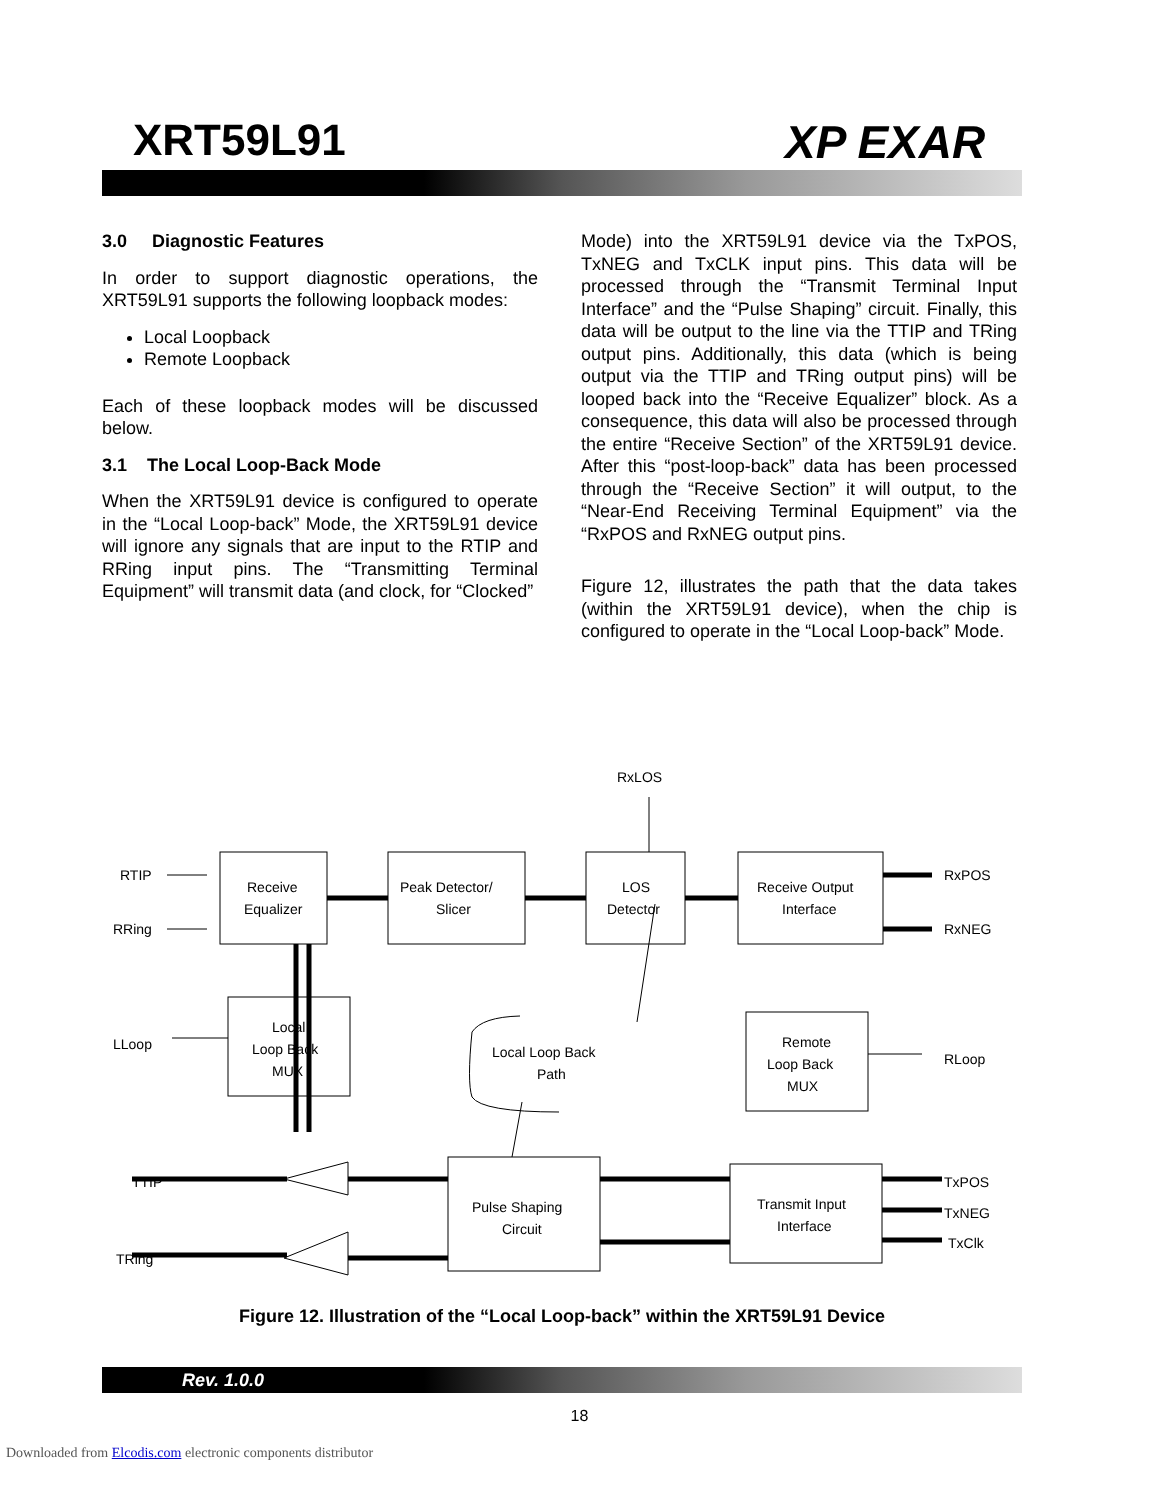XRT59L91 XP EXAR
3.0 Diagnostic Features
In order to support diagnostic operations, the XRT59L91 supports the following loopback modes:
Local Loopback
Remote Loopback
Each of these loopback modes will be discussed below.
3.1 The Local Loop-Back Mode
When the XRT59L91 device is configured to operate in the “Local Loop-back” Mode, the XRT59L91 device will ignore any signals that are input to the RTIP and RRing input pins. The “Transmitting Terminal Equipment” will transmit data (and clock, for “Clocked”
Mode) into the XRT59L91 device via the TxPOS, TxNEG and TxCLK input pins. This data will be processed through the “Transmit Terminal Input Interface” and the “Pulse Shaping” circuit. Finally, this data will be output to the line via the TTIP and TRing output pins. Additionally, this data (which is being output via the TTIP and TRing output pins) will be looped back into the “Receive Equalizer” block. As a consequence, this data will also be processed through the entire “Receive Section” of the XRT59L91 device. After this “post-loop-back” data has been processed through the “Receive Section” it will output, to the “Near-End Receiving Terminal Equipment” via the “RxPOS and RxNEG output pins.
Figure 12, illustrates the path that the data takes (within the XRT59L91 device), when the chip is configured to operate in the “Local Loop-back” Mode.
RxLOS
RTIP
RRing
LLoop
TTIP
TRing
RxPOS
RxNEG
RLoop
TxPOS
TxNEG
TxClk
Receive
Equalizer
Peak Detector/
Slicer
LOS
Detector
Receive Output
Interface
Local
Loop Back
MUX
Remote
Loop Back
MUX
Local Loop Back
Path
Pulse Shaping
Circuit
Transmit Input
Interface
Figure 12. Illustration of the “Local Loop-back” within the XRT59L91 Device
Rev. 1.0.0
18
Downloaded from Elcodis.com electronic components distributor